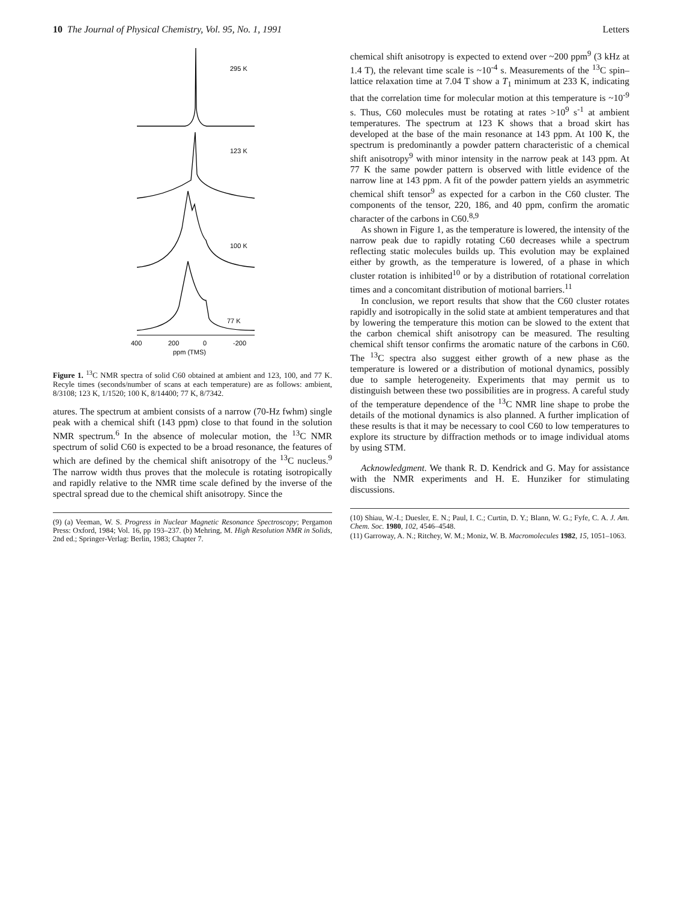10 The Journal of Physical Chemistry, Vol. 95, No. 1, 1991 Letters
295 K
123 K
100 K
77 K
400
200
0
-200
ppm (TMS)
Figure 1. <sup>13</sup>C NMR spectra of solid C60 obtained at ambient and 123, 100, and 77 K. Recyle times (seconds/number of scans at each temperature) are as follows: ambient, 8/3108; 123 K, 1/1520; 100 K, 8/14400; 77 K, 8/7342.
atures. The spectrum at ambient consists of a narrow (70-Hz fwhm) single peak with a chemical shift (143 ppm) close to that found in the solution NMR spectrum.<sup>6</sup> In the absence of molecular motion, the <sup>13</sup>C NMR spectrum of solid C60 is expected to be a broad resonance, the features of which are defined by the chemical shift anisotropy of the <sup>13</sup>C nucleus.<sup>9</sup> The narrow width thus proves that the molecule is rotating isotropically and rapidly relative to the NMR time scale defined by the inverse of the spectral spread due to the chemical shift anisotropy. Since the
(9) (a) Veeman, W. S. Progress in Nuclear Magnetic Resonance Spectroscopy; Pergamon Press: Oxford, 1984; Vol. 16, pp 193–237. (b) Mehring, M. High Resolution NMR in Solids, 2nd ed.; Springer-Verlag: Berlin, 1983; Chapter 7.
chemical shift anisotropy is expected to extend over ~200 ppm<sup>9</sup> (3 kHz at 1.4 T), the relevant time scale is ~10<sup>-4</sup> s. Measurements of the <sup>13</sup>C spin–lattice relaxation time at 7.04 T show a T<sub>1</sub> minimum at 233 K, indicating that the correlation time for molecular motion at this temperature is ~10<sup>-9</sup> s. Thus, C60 molecules must be rotating at rates >10<sup>9</sup> s<sup>-1</sup> at ambient temperatures. The spectrum at 123 K shows that a broad skirt has developed at the base of the main resonance at 143 ppm. At 100 K, the spectrum is predominantly a powder pattern characteristic of a chemical shift anisotropy<sup>9</sup> with minor intensity in the narrow peak at 143 ppm. At 77 K the same powder pattern is observed with little evidence of the narrow line at 143 ppm. A fit of the powder pattern yields an asymmetric chemical shift tensor<sup>9</sup> as expected for a carbon in the C60 cluster. The components of the tensor, 220, 186, and 40 ppm, confirm the aromatic character of the carbons in C60.<sup>8,9</sup>
As shown in Figure 1, as the temperature is lowered, the intensity of the narrow peak due to rapidly rotating C60 decreases while a spectrum reflecting static molecules builds up. This evolution may be explained either by growth, as the temperature is lowered, of a phase in which cluster rotation is inhibited<sup>10</sup> or by a distribution of rotational correlation times and a concomitant distribution of motional barriers.<sup>11</sup>
In conclusion, we report results that show that the C60 cluster rotates rapidly and isotropically in the solid state at ambient temperatures and that by lowering the temperature this motion can be slowed to the extent that the carbon chemical shift anisotropy can be measured. The resulting chemical shift tensor confirms the aromatic nature of the carbons in C60. The <sup>13</sup>C spectra also suggest either growth of a new phase as the temperature is lowered or a distribution of motional dynamics, possibly due to sample heterogeneity. Experiments that may permit us to distinguish between these two possibilities are in progress. A careful study of the temperature dependence of the <sup>13</sup>C NMR line shape to probe the details of the motional dynamics is also planned. A further implication of these results is that it may be necessary to cool C60 to low temperatures to explore its structure by diffraction methods or to image individual atoms by using STM.
Acknowledgment. We thank R. D. Kendrick and G. May for assistance with the NMR experiments and H. E. Hunziker for stimulating discussions.
(10) Shiau, W.-I.; Duesler, E. N.; Paul, I. C.; Curtin, D. Y.; Blann, W. G.; Fyfe, C. A. J. Am. Chem. Soc. 1980, 102, 4546–4548.
(11) Garroway, A. N.; Ritchey, W. M.; Moniz, W. B. Macromolecules 1982, 15, 1051–1063.